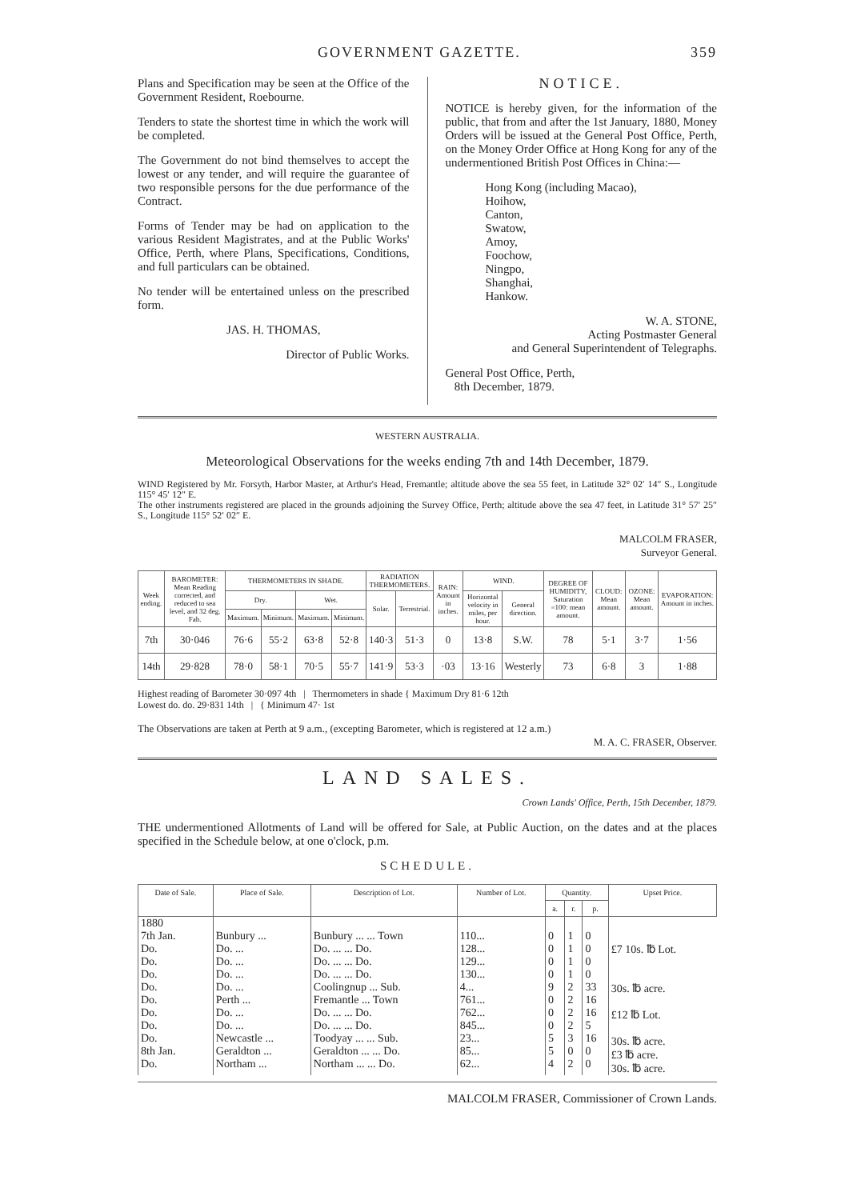GOVERNMENT GAZETTE. 359
Plans and Specification may be seen at the Office of the Government Resident, Roebourne.
Tenders to state the shortest time in which the work will be completed.
The Government do not bind themselves to accept the lowest or any tender, and will require the guarantee of two responsible persons for the due performance of the Contract.
Forms of Tender may be had on application to the various Resident Magistrates, and at the Public Works' Office, Perth, where Plans, Specifications, Conditions, and full particulars can be obtained.
No tender will be entertained unless on the prescribed form.
JAS. H. THOMAS,
Director of Public Works.
NOTICE.
NOTICE is hereby given, for the information of the public, that from and after the 1st January, 1880, Money Orders will be issued at the General Post Office, Perth, on the Money Order Office at Hong Kong for any of the undermentioned British Post Offices in China:—
Hong Kong (including Macao),
Hoihow,
Canton,
Swatow,
Amoy,
Foochow,
Ningpo,
Shanghai,
Hankow.
W. A. STONE,
Acting Postmaster General
and General Superintendent of Telegraphs.
General Post Office, Perth,
8th December, 1879.
WESTERN AUSTRALIA.
Meteorological Observations for the weeks ending 7th and 14th December, 1879.
WIND Registered by Mr. Forsyth, Harbor Master, at Arthur's Head, Fremantle; altitude above the sea 55 feet, in Latitude 32° 02′ 14″ S., Longitude 115° 45′ 12″ E.
The other instruments registered are placed in the grounds adjoining the Survey Office, Perth; altitude above the sea 47 feet, in Latitude 31° 57′ 25″ S., Longitude 115° 52′ 02″ E.
MALCOLM FRASER,
Surveyor General.
| Week ending. | BAROMETER: Mean Reading corrected, and reduced to sea level, and 32 deg. Fah. | THERMOMETERS IN SHADE. | | | | RADIATION THERMOMETERS. | | RAIN: Amount in inches. | WIND. | | DEGREE OF HUMIDITY, Saturation =100: mean amount. | CLOUD: Mean amount. | OZONE: Mean amount. | EVAPORATION: Amount in inches. |
| --- | --- | --- | --- | --- | --- | --- | --- | --- | --- | --- | --- | --- | --- | --- |
| | | Dry. | | Wet. | | Solar. | Terrestrial. | | Horizontal velocity in miles, per hour. | General direction. | | | | |
| | | Maximum. | Minimum. | Maximum. | Minimum. | | | | | | | | | |
| 7th | 30·046 | 76·6 | 55·2 | 63·8 | 52·8 | 140·3 | 51·3 | 0 | 13·8 | S.W. | 78 | 5·1 | 3·7 | 1·56 |
| 14th | 29·828 | 78·0 | 58·1 | 70·5 | 55·7 | 141·9 | 53·3 | ·03 | 13·16 | Westerly | 73 | 6·8 | 3 | 1·88 |
Highest reading of Barometer 30·097 4th | Thermometers in shade { Maximum Dry 81·6 12th
Lowest do. do. 29·831 14th | { Minimum 47· 1st
The Observations are taken at Perth at 9 a.m., (excepting Barometer, which is registered at 12 a.m.)
M. A. C. FRASER, Observer.
LAND SALES.
Crown Lands' Office, Perth, 15th December, 1879.
THE undermentioned Allotments of Land will be offered for Sale, at Public Auction, on the dates and at the places specified in the Schedule below, at one o'clock, p.m.
SCHEDULE.
| Date of Sale. | Place of Sale. | Description of Lot. | Number of Lot. | Quantity. | | | Upset Price. |
| --- | --- | --- | --- | --- | --- | --- | --- |
| | | | | a. | r. | p. | |
| 1880 7th Jan. Do. Do. Do. Do. Do. Do. Do. Do. 8th Jan. Do. | Bunbury ... Do. ... Do. ... Do. ... Do. ... Perth ... Do. ... Do. ... Newcastle ... Geraldton ... Northam ... | Bunbury ... ... Town Do. ... ... Do. Do. ... ... Do. Do. ... ... Do. Coolingnup ... Sub. Fremantle ... Town Do. ... ... Do. Do. ... ... Do. Toodyay ... ... Sub. Geraldton ... ... Do. Northam ... ... Do. | 110... 128... 129... 130... 4... 761... 762... 845... 23... 85... 62... | 0 0 0 0 9 0 0 0 5 5 4 | 1 1 1 1 2 2 2 2 3 0 2 | 0 0 0 0 33 16 16 5 16 0 0 | £7 10s. ℔ Lot. 30s. ℔ acre. £12 ℔ Lot. 30s. ℔ acre. £3 ℔ acre. 30s. ℔ acre. |
MALCOLM FRASER, Commissioner of Crown Lands.